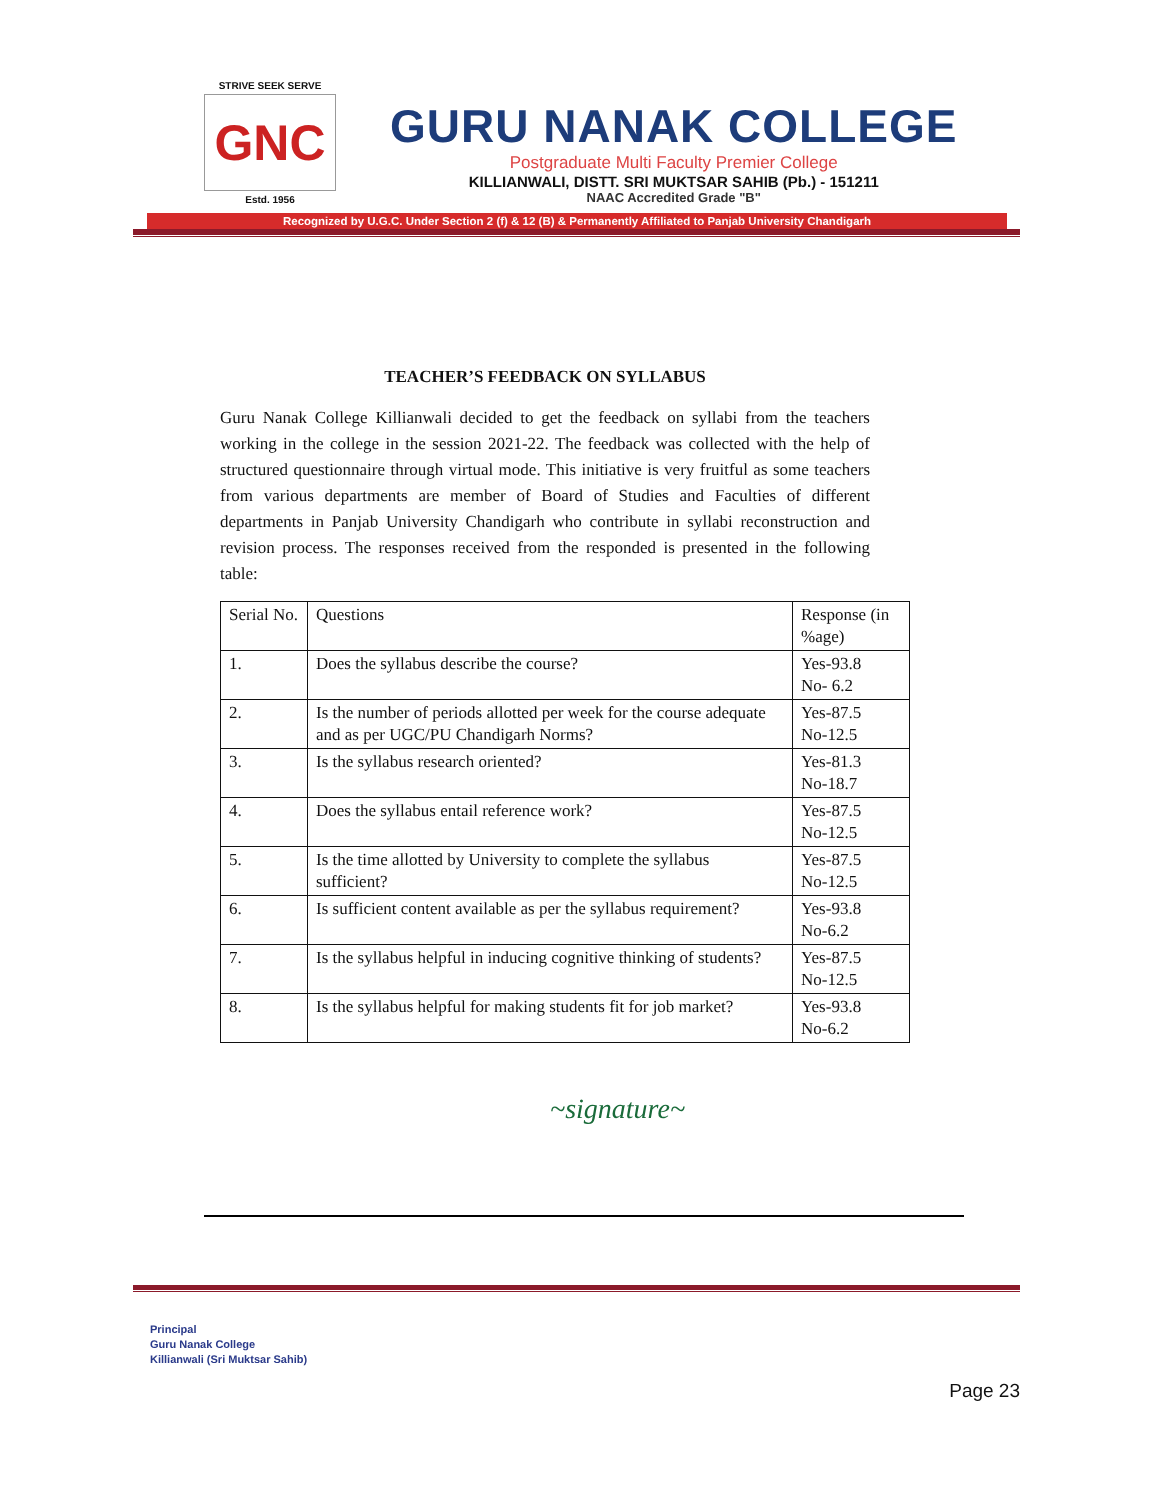STRIVE SEEK SERVE
GNC
Estd. 1956
GURU NANAK COLLEGE
Postgraduate Multi Faculty Premier College
KILLIANWALI, DISTT. SRI MUKTSAR SAHIB (Pb.) - 151211
NAAC Accredited Grade "B"
Recognized by U.G.C. Under Section 2 (f) & 12 (B) & Permanently Affiliated to Panjab University Chandigarh
TEACHER’S FEEDBACK ON SYLLABUS
Guru Nanak College Killianwali decided to get the feedback on syllabi from the teachers working in the college in the session 2021-22. The feedback was collected with the help of structured questionnaire through virtual mode. This initiative is very fruitful as some teachers from various departments are member of Board of Studies and Faculties of different departments in Panjab University Chandigarh who contribute in syllabi reconstruction and revision process. The responses received from the responded is presented in the following table:
| Serial No. | Questions | Response (in %age) |
| --- | --- | --- |
| 1. | Does the syllabus describe the course? | Yes-93.8 No- 6.2 |
| 2. | Is the number of periods allotted per week for the course adequate and as per UGC/PU Chandigarh Norms? | Yes-87.5 No-12.5 |
| 3. | Is the syllabus research oriented? | Yes-81.3 No-18.7 |
| 4. | Does the syllabus entail reference work? | Yes-87.5 No-12.5 |
| 5. | Is the time allotted by University to complete the syllabus sufficient? | Yes-87.5 No-12.5 |
| 6. | Is sufficient content available as per the syllabus requirement? | Yes-93.8 No-6.2 |
| 7. | Is the syllabus helpful in inducing cognitive thinking of students? | Yes-87.5 No-12.5 |
| 8. | Is the syllabus helpful for making students fit for job market? | Yes-93.8 No-6.2 |
~signature~
Principal
Guru Nanak College
Killianwali (Sri Muktsar Sahib)
Page 23